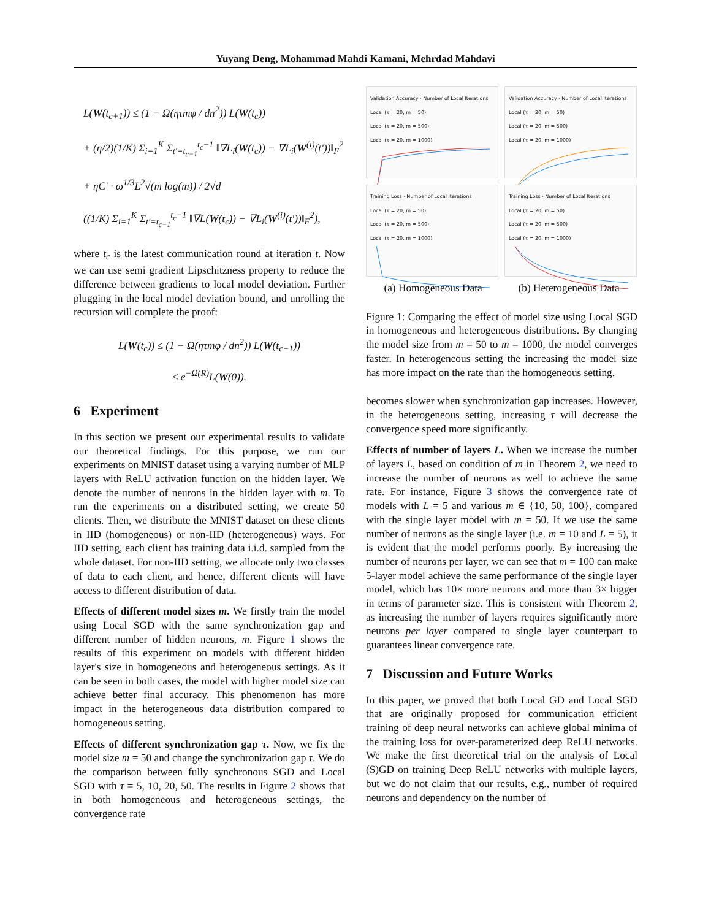Yuyang Deng, Mohammad Mahdi Kamani, Mehrdad Mahdavi
L(W(t<sub>c+1</sub>)) ≤ (1 − Ω(ητmφ / dn<sup>2</sup>)) L(W(t<sub>c</sub>))
+ (η/2)(1/K) Σ<sub>i=1</sub><sup>K</sup> Σ<sub>t′=t<sub>c−1</sub></sub><sup>t<sub>c</sub>−1</sup> ‖∇L<sub>i</sub>(W(t<sub>c</sub>)) − ∇L<sub>i</sub>(W<sup>(i)</sup>(t′))‖<sub>F</sub><sup>2</sup>
+ ηC′ · ω<sup>1/3</sup>L<sup>2</sup>√(m log(m)) / 2√d
((1/K) Σ<sub>i=1</sub><sup>K</sup> Σ<sub>t′=t<sub>c−1</sub></sub><sup>t<sub>c</sub>−1</sup> ‖∇L(W(t<sub>c</sub>)) − ∇L<sub>i</sub>(W<sup>(i)</sup>(t′))‖<sub>F</sub><sup>2</sup>),
where t<sub>c</sub> is the latest communication round at iteration t. Now we can use semi gradient Lipschitzness property to reduce the difference between gradients to local model deviation. Further plugging in the local model deviation bound, and unrolling the recursion will complete the proof:
L(W(t<sub>c</sub>)) ≤ (1 − Ω(ητmφ / dn<sup>2</sup>)) L(W(t<sub>c−1</sub>))
≤ e<sup>−Ω(R)</sup>L(W(0)).
6 Experiment
In this section we present our experimental results to validate our theoretical findings. For this purpose, we run our experiments on MNIST dataset using a varying number of MLP layers with ReLU activation function on the hidden layer. We denote the number of neurons in the hidden layer with m. To run the experiments on a distributed setting, we create 50 clients. Then, we distribute the MNIST dataset on these clients in IID (homogeneous) or non-IID (heterogeneous) ways. For IID setting, each client has training data i.i.d. sampled from the whole dataset. For non-IID setting, we allocate only two classes of data to each client, and hence, different clients will have access to different distribution of data.
Effects of different model sizes m. We firstly train the model using Local SGD with the same synchronization gap and different number of hidden neurons, m. Figure 1 shows the results of this experiment on models with different hidden layer's size in homogeneous and heterogeneous settings. As it can be seen in both cases, the model with higher model size can achieve better final accuracy. This phenomenon has more impact in the heterogeneous data distribution compared to homogeneous setting.
Effects of different synchronization gap τ. Now, we fix the model size m = 50 and change the synchronization gap τ. We do the comparison between fully synchronous SGD and Local SGD with τ = 5, 10, 20, 50. The results in Figure 2 shows that in both homogeneous and heterogeneous settings, the convergence rate
Validation Accuracy · Number of Local Iterations
Local (τ = 20, m = 50)
Local (τ = 20, m = 500)
Local (τ = 20, m = 1000)
Validation Accuracy · Number of Local Iterations
Local (τ = 20, m = 50)
Local (τ = 20, m = 500)
Local (τ = 20, m = 1000)
Training Loss · Number of Local Iterations
Local (τ = 20, m = 50)
Local (τ = 20, m = 500)
Local (τ = 20, m = 1000)
Training Loss · Number of Local Iterations
Local (τ = 20, m = 50)
Local (τ = 20, m = 500)
Local (τ = 20, m = 1000)
(a) Homogeneous Data (b) Heterogeneous Data
Figure 1: Comparing the effect of model size using Local SGD in homogeneous and heterogeneous distributions. By changing the model size from m = 50 to m = 1000, the model converges faster. In heterogeneous setting the increasing the model size has more impact on the rate than the homogeneous setting.
becomes slower when synchronization gap increases. However, in the heterogeneous setting, increasing τ will decrease the convergence speed more significantly.
Effects of number of layers L. When we increase the number of layers L, based on condition of m in Theorem 2, we need to increase the number of neurons as well to achieve the same rate. For instance, Figure 3 shows the convergence rate of models with L = 5 and various m ∈ {10, 50, 100}, compared with the single layer model with m = 50. If we use the same number of neurons as the single layer (i.e. m = 10 and L = 5), it is evident that the model performs poorly. By increasing the number of neurons per layer, we can see that m = 100 can make 5-layer model achieve the same performance of the single layer model, which has 10× more neurons and more than 3× bigger in terms of parameter size. This is consistent with Theorem 2, as increasing the number of layers requires significantly more neurons per layer compared to single layer counterpart to guarantees linear convergence rate.
7 Discussion and Future Works
In this paper, we proved that both Local GD and Local SGD that are originally proposed for communication efficient training of deep neural networks can achieve global minima of the training loss for over-parameterized deep ReLU networks. We make the first theoretical trial on the analysis of Local (S)GD on training Deep ReLU networks with multiple layers, but we do not claim that our results, e.g., number of required neurons and dependency on the number of